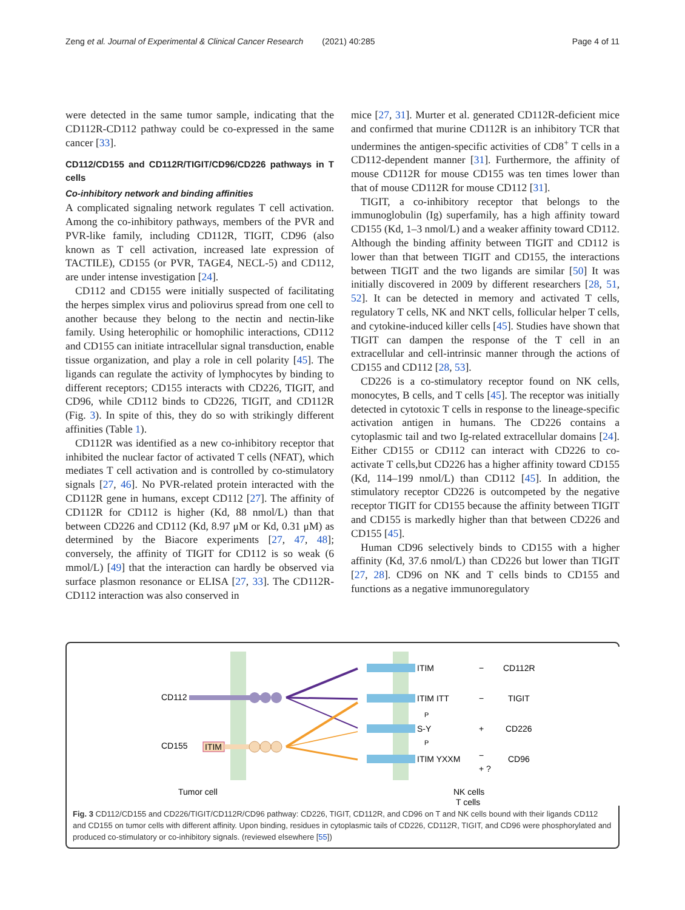Zeng et al. Journal of Experimental & Clinical Cancer Research (2021) 40:285 Page 4 of 11
were detected in the same tumor sample, indicating that the CD112R-CD112 pathway could be co-expressed in the same cancer [33].
CD112/CD155 and CD112R/TIGIT/CD96/CD226 pathways in T cells
Co-inhibitory network and binding affinities
A complicated signaling network regulates T cell activation. Among the co-inhibitory pathways, members of the PVR and PVR-like family, including CD112R, TIGIT, CD96 (also known as T cell activation, increased late expression of TACTILE), CD155 (or PVR, TAGE4, NECL-5) and CD112, are under intense investigation [24].
CD112 and CD155 were initially suspected of facilitating the herpes simplex virus and poliovirus spread from one cell to another because they belong to the nectin and nectin-like family. Using heterophilic or homophilic interactions, CD112 and CD155 can initiate intracellular signal transduction, enable tissue organization, and play a role in cell polarity [45]. The ligands can regulate the activity of lymphocytes by binding to different receptors; CD155 interacts with CD226, TIGIT, and CD96, while CD112 binds to CD226, TIGIT, and CD112R (Fig. 3). In spite of this, they do so with strikingly different affinities (Table 1).
CD112R was identified as a new co-inhibitory receptor that inhibited the nuclear factor of activated T cells (NFAT), which mediates T cell activation and is controlled by co-stimulatory signals [27, 46]. No PVR-related protein interacted with the CD112R gene in humans, except CD112 [27]. The affinity of CD112R for CD112 is higher (Kd, 88 nmol/L) than that between CD226 and CD112 (Kd, 8.97 μM or Kd, 0.31 μM) as determined by the Biacore experiments [27, 47, 48]; conversely, the affinity of TIGIT for CD112 is so weak (6 mmol/L) [49] that the interaction can hardly be observed via surface plasmon resonance or ELISA [27, 33]. The CD112R-CD112 interaction was also conserved in
mice [27, 31]. Murter et al. generated CD112R-deficient mice and confirmed that murine CD112R is an inhibitory TCR that undermines the antigen-specific activities of CD8<sup>+</sup> T cells in a CD112-dependent manner [31]. Furthermore, the affinity of mouse CD112R for mouse CD155 was ten times lower than that of mouse CD112R for mouse CD112 [31].
TIGIT, a co-inhibitory receptor that belongs to the immunoglobulin (Ig) superfamily, has a high affinity toward CD155 (Kd, 1–3 nmol/L) and a weaker affinity toward CD112. Although the binding affinity between TIGIT and CD112 is lower than that between TIGIT and CD155, the interactions between TIGIT and the two ligands are similar [50] It was initially discovered in 2009 by different researchers [28, 51, 52]. It can be detected in memory and activated T cells, regulatory T cells, NK and NKT cells, follicular helper T cells, and cytokine-induced killer cells [45]. Studies have shown that TIGIT can dampen the response of the T cell in an extracellular and cell-intrinsic manner through the actions of CD155 and CD112 [28, 53].
CD226 is a co-stimulatory receptor found on NK cells, monocytes, B cells, and T cells [45]. The receptor was initially detected in cytotoxic T cells in response to the lineage-specific activation antigen in humans. The CD226 contains a cytoplasmic tail and two Ig-related extracellular domains [24]. Either CD155 or CD112 can interact with CD226 to co-activate T cells,but CD226 has a higher affinity toward CD155 (Kd, 114–199 nmol/L) than CD112 [45]. In addition, the stimulatory receptor CD226 is outcompeted by the negative receptor TIGIT for CD155 because the affinity between TIGIT and CD155 is markedly higher than that between CD226 and CD155 [45].
Human CD96 selectively binds to CD155 with a higher affinity (Kd, 37.6 nmol/L) than CD226 but lower than TIGIT [27, 28]. CD96 on NK and T cells binds to CD155 and functions as a negative immunoregulatory
CD112
CD155
ITIM
ITIM
ITIM ITT
S-Y
P
P
ITIM YXXM
−
−
+
−
+ ?
CD112R
TIGIT
CD226
CD96
Tumor cell
NK cells
T cells
Fig. 3 CD112/CD155 and CD226/TIGIT/CD112R/CD96 pathway: CD226, TIGIT, CD112R, and CD96 on T and NK cells bound with their ligands CD112 and CD155 on tumor cells with different affinity. Upon binding, residues in cytoplasmic tails of CD226, CD112R, TIGIT, and CD96 were phosphorylated and produced co-stimulatory or co-inhibitory signals. (reviewed elsewhere [55])